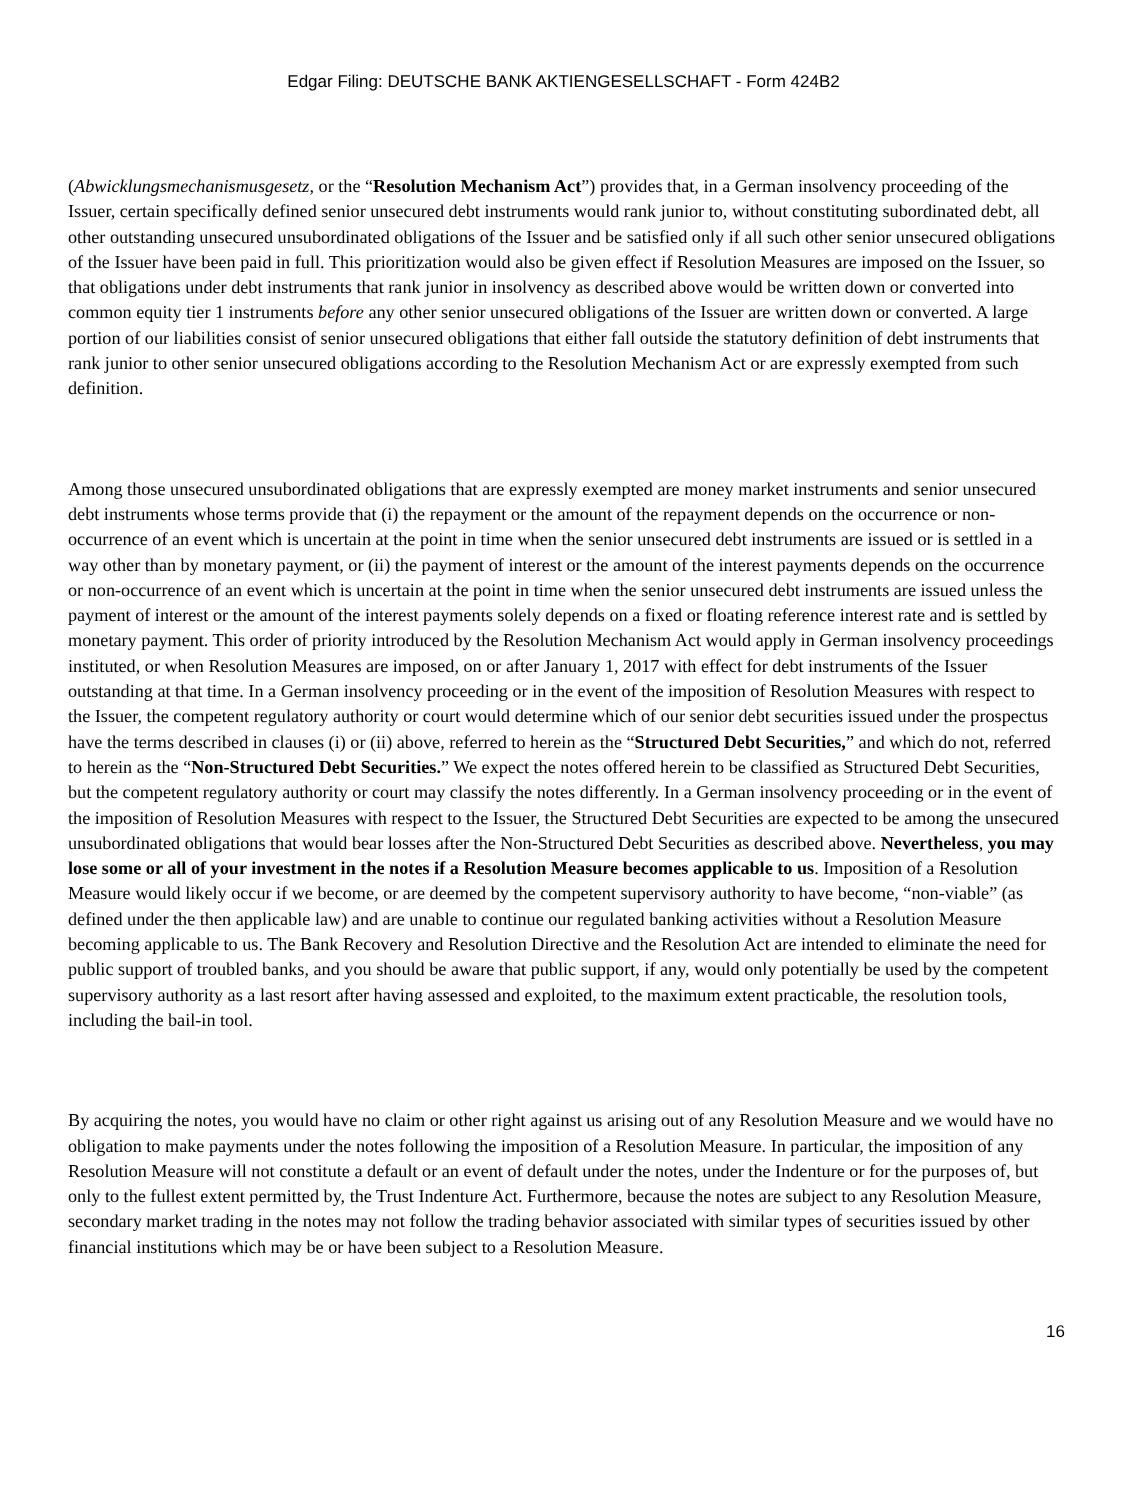Edgar Filing: DEUTSCHE BANK AKTIENGESELLSCHAFT - Form 424B2
(Abwicklungsmechanismusgesetz, or the “Resolution Mechanism Act”) provides that, in a German insolvency proceeding of the Issuer, certain specifically defined senior unsecured debt instruments would rank junior to, without constituting subordinated debt, all other outstanding unsecured unsubordinated obligations of the Issuer and be satisfied only if all such other senior unsecured obligations of the Issuer have been paid in full. This prioritization would also be given effect if Resolution Measures are imposed on the Issuer, so that obligations under debt instruments that rank junior in insolvency as described above would be written down or converted into common equity tier 1 instruments before any other senior unsecured obligations of the Issuer are written down or converted. A large portion of our liabilities consist of senior unsecured obligations that either fall outside the statutory definition of debt instruments that rank junior to other senior unsecured obligations according to the Resolution Mechanism Act or are expressly exempted from such definition.
Among those unsecured unsubordinated obligations that are expressly exempted are money market instruments and senior unsecured debt instruments whose terms provide that (i) the repayment or the amount of the repayment depends on the occurrence or non-occurrence of an event which is uncertain at the point in time when the senior unsecured debt instruments are issued or is settled in a way other than by monetary payment, or (ii) the payment of interest or the amount of the interest payments depends on the occurrence or non-occurrence of an event which is uncertain at the point in time when the senior unsecured debt instruments are issued unless the payment of interest or the amount of the interest payments solely depends on a fixed or floating reference interest rate and is settled by monetary payment. This order of priority introduced by the Resolution Mechanism Act would apply in German insolvency proceedings instituted, or when Resolution Measures are imposed, on or after January 1, 2017 with effect for debt instruments of the Issuer outstanding at that time. In a German insolvency proceeding or in the event of the imposition of Resolution Measures with respect to the Issuer, the competent regulatory authority or court would determine which of our senior debt securities issued under the prospectus have the terms described in clauses (i) or (ii) above, referred to herein as the “Structured Debt Securities,” and which do not, referred to herein as the “Non-Structured Debt Securities.” We expect the notes offered herein to be classified as Structured Debt Securities, but the competent regulatory authority or court may classify the notes differently. In a German insolvency proceeding or in the event of the imposition of Resolution Measures with respect to the Issuer, the Structured Debt Securities are expected to be among the unsecured unsubordinated obligations that would bear losses after the Non-Structured Debt Securities as described above. Nevertheless, you may lose some or all of your investment in the notes if a Resolution Measure becomes applicable to us. Imposition of a Resolution Measure would likely occur if we become, or are deemed by the competent supervisory authority to have become, “non-viable” (as defined under the then applicable law) and are unable to continue our regulated banking activities without a Resolution Measure becoming applicable to us. The Bank Recovery and Resolution Directive and the Resolution Act are intended to eliminate the need for public support of troubled banks, and you should be aware that public support, if any, would only potentially be used by the competent supervisory authority as a last resort after having assessed and exploited, to the maximum extent practicable, the resolution tools, including the bail-in tool.
By acquiring the notes, you would have no claim or other right against us arising out of any Resolution Measure and we would have no obligation to make payments under the notes following the imposition of a Resolution Measure. In particular, the imposition of any Resolution Measure will not constitute a default or an event of default under the notes, under the Indenture or for the purposes of, but only to the fullest extent permitted by, the Trust Indenture Act. Furthermore, because the notes are subject to any Resolution Measure, secondary market trading in the notes may not follow the trading behavior associated with similar types of securities issued by other financial institutions which may be or have been subject to a Resolution Measure.
16